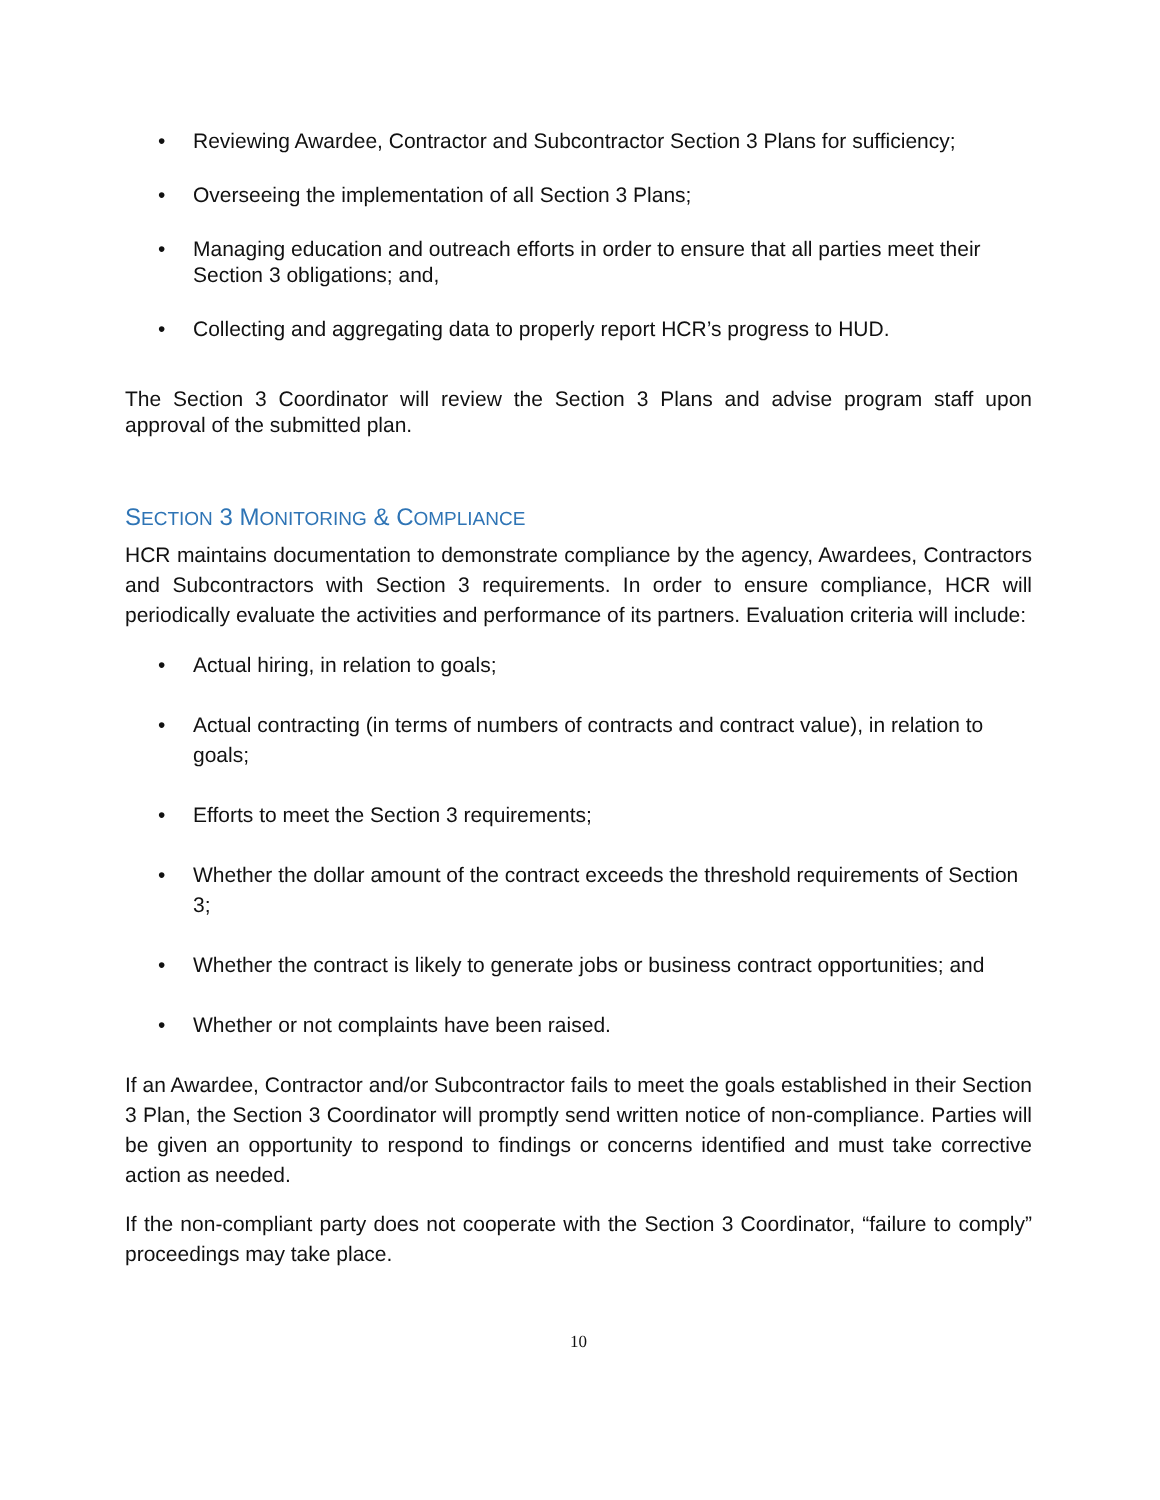• Reviewing Awardee, Contractor and Subcontractor Section 3 Plans for sufficiency;
• Overseeing the implementation of all Section 3 Plans;
• Managing education and outreach efforts in order to ensure that all parties meet their Section 3 obligations; and,
• Collecting and aggregating data to properly report HCR’s progress to HUD.
The Section 3 Coordinator will review the Section 3 Plans and advise program staff upon approval of the submitted plan.
SECTION 3 MONITORING & COMPLIANCE
HCR maintains documentation to demonstrate compliance by the agency, Awardees, Contractors and Subcontractors with Section 3 requirements. In order to ensure compliance, HCR will periodically evaluate the activities and performance of its partners. Evaluation criteria will include:
• Actual hiring, in relation to goals;
• Actual contracting (in terms of numbers of contracts and contract value), in relation to goals;
• Efforts to meet the Section 3 requirements;
• Whether the dollar amount of the contract exceeds the threshold requirements of Section 3;
• Whether the contract is likely to generate jobs or business contract opportunities; and
• Whether or not complaints have been raised.
If an Awardee, Contractor and/or Subcontractor fails to meet the goals established in their Section 3 Plan, the Section 3 Coordinator will promptly send written notice of non-compliance. Parties will be given an opportunity to respond to findings or concerns identified and must take corrective action as needed.
If the non-compliant party does not cooperate with the Section 3 Coordinator, “failure to comply” proceedings may take place.
10